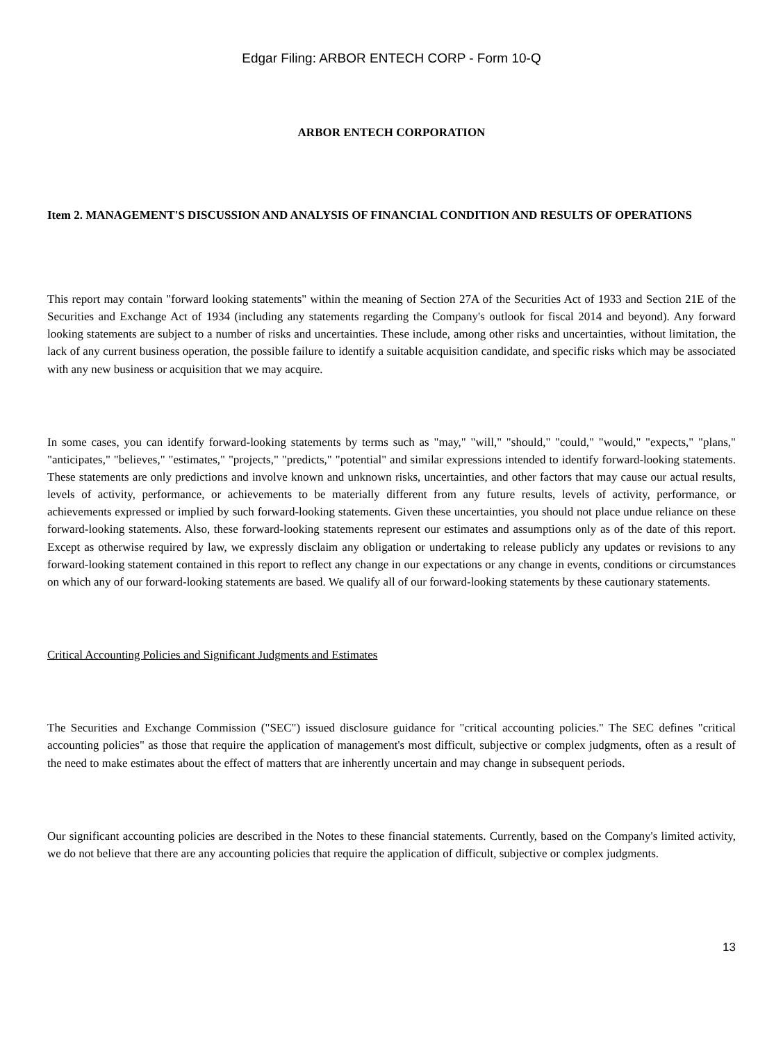Edgar Filing: ARBOR ENTECH CORP - Form 10-Q
ARBOR ENTECH CORPORATION
Item 2. MANAGEMENT'S DISCUSSION AND ANALYSIS OF FINANCIAL CONDITION AND RESULTS OF OPERATIONS
This report may contain "forward looking statements" within the meaning of Section 27A of the Securities Act of 1933 and Section 21E of the Securities and Exchange Act of 1934 (including any statements regarding the Company's outlook for fiscal 2014 and beyond). Any forward looking statements are subject to a number of risks and uncertainties. These include, among other risks and uncertainties, without limitation, the lack of any current business operation, the possible failure to identify a suitable acquisition candidate, and specific risks which may be associated with any new business or acquisition that we may acquire.
In some cases, you can identify forward-looking statements by terms such as "may," "will," "should," "could," "would," "expects," "plans," "anticipates," "believes," "estimates," "projects," "predicts," "potential" and similar expressions intended to identify forward-looking statements. These statements are only predictions and involve known and unknown risks, uncertainties, and other factors that may cause our actual results, levels of activity, performance, or achievements to be materially different from any future results, levels of activity, performance, or achievements expressed or implied by such forward-looking statements. Given these uncertainties, you should not place undue reliance on these forward-looking statements. Also, these forward-looking statements represent our estimates and assumptions only as of the date of this report. Except as otherwise required by law, we expressly disclaim any obligation or undertaking to release publicly any updates or revisions to any forward-looking statement contained in this report to reflect any change in our expectations or any change in events, conditions or circumstances on which any of our forward-looking statements are based. We qualify all of our forward-looking statements by these cautionary statements.
Critical Accounting Policies and Significant Judgments and Estimates
The Securities and Exchange Commission ("SEC") issued disclosure guidance for "critical accounting policies." The SEC defines "critical accounting policies" as those that require the application of management's most difficult, subjective or complex judgments, often as a result of the need to make estimates about the effect of matters that are inherently uncertain and may change in subsequent periods.
Our significant accounting policies are described in the Notes to these financial statements. Currently, based on the Company's limited activity, we do not believe that there are any accounting policies that require the application of difficult, subjective or complex judgments.
13